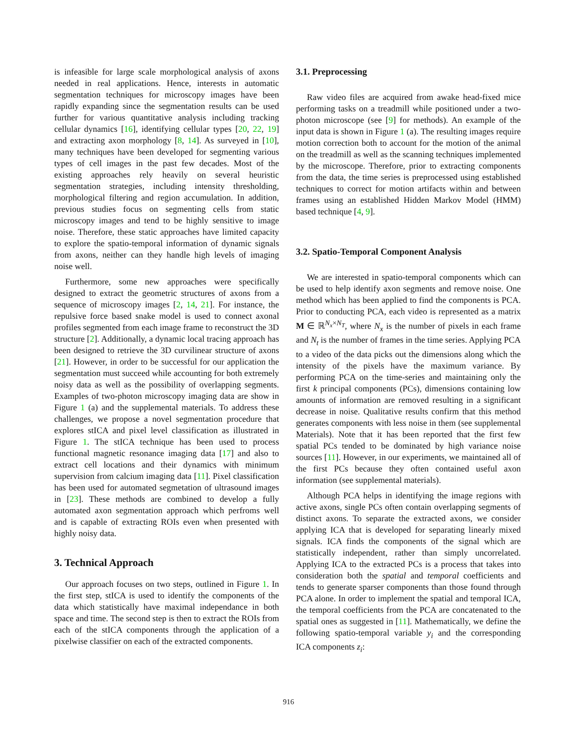is infeasible for large scale morphological analysis of axons needed in real applications. Hence, interests in automatic segmentation techniques for microscopy images have been rapidly expanding since the segmentation results can be used further for various quantitative analysis including tracking cellular dynamics [16], identifying cellular types [20, 22, 19] and extracting axon morphology [8, 14]. As surveyed in [10], many techniques have been developed for segmenting various types of cell images in the past few decades. Most of the existing approaches rely heavily on several heuristic segmentation strategies, including intensity thresholding, morphological filtering and region accumulation. In addition, previous studies focus on segmenting cells from static microscopy images and tend to be highly sensitive to image noise. Therefore, these static approaches have limited capacity to explore the spatio-temporal information of dynamic signals from axons, neither can they handle high levels of imaging noise well.
Furthermore, some new approaches were specifically designed to extract the geometric structures of axons from a sequence of microscopy images [2, 14, 21]. For instance, the repulsive force based snake model is used to connect axonal profiles segmented from each image frame to reconstruct the 3D structure [2]. Additionally, a dynamic local tracing approach has been designed to retrieve the 3D curvilinear structure of axons [21]. However, in order to be successful for our application the segmentation must succeed while accounting for both extremely noisy data as well as the possibility of overlapping segments. Examples of two-photon microscopy imaging data are show in Figure 1 (a) and the supplemental materials. To address these challenges, we propose a novel segmentation procedure that explores stICA and pixel level classification as illustrated in Figure 1. The stICA technique has been used to process functional magnetic resonance imaging data [17] and also to extract cell locations and their dynamics with minimum supervision from calcium imaging data [11]. Pixel classification has been used for automated segmetation of ultrasound images in [23]. These methods are combined to develop a fully automated axon segmentation approach which perfroms well and is capable of extracting ROIs even when presented with highly noisy data.
3. Technical Approach
Our approach focuses on two steps, outlined in Figure 1. In the first step, stICA is used to identify the components of the data which statistically have maximal independance in both space and time. The second step is then to extract the ROIs from each of the stICA components through the application of a pixelwise classifier on each of the extracted components.
3.1. Preprocessing
Raw video files are acquired from awake head-fixed mice performing tasks on a treadmill while positioned under a two-photon microscope (see [9] for methods). An example of the input data is shown in Figure 1 (a). The resulting images require motion correction both to account for the motion of the animal on the treadmill as well as the scanning techniques implemented by the microscope. Therefore, prior to extracting components from the data, the time series is preprocessed using established techniques to correct for motion artifacts within and between frames using an established Hidden Markov Model (HMM) based technique [4, 9].
3.2. Spatio-Temporal Component Analysis
We are interested in spatio-temporal components which can be used to help identify axon segments and remove noise. One method which has been applied to find the components is PCA. Prior to conducting PCA, each video is represented as a matrix M ∈ ℝ<sup>N<sub>x</sub>×N<sub>T</sub></sup>, where N<sub>x</sub> is the number of pixels in each frame and N<sub>t</sub> is the number of frames in the time series. Applying PCA to a video of the data picks out the dimensions along which the intensity of the pixels have the maximum variance. By performing PCA on the time-series and maintaining only the first k principal components (PCs), dimensions containing low amounts of information are removed resulting in a significant decrease in noise. Qualitative results confirm that this method generates components with less noise in them (see supplemental Materials). Note that it has been reported that the first few spatial PCs tended to be dominated by high variance noise sources [11]. However, in our experiments, we maintained all of the first PCs because they often contained useful axon information (see supplemental materials).
Although PCA helps in identifying the image regions with active axons, single PCs often contain overlapping segments of distinct axons. To separate the extracted axons, we consider applying ICA that is developed for separating linearly mixed signals. ICA finds the components of the signal which are statistically independent, rather than simply uncorrelated. Applying ICA to the extracted PCs is a process that takes into consideration both the spatial and temporal coefficients and tends to generate sparser components than those found through PCA alone. In order to implement the spatial and temporal ICA, the temporal coefficients from the PCA are concatenated to the spatial ones as suggested in [11]. Mathematically, we define the following spatio-temporal variable y<sub>i</sub> and the corresponding ICA components z<sub>i</sub>:
916